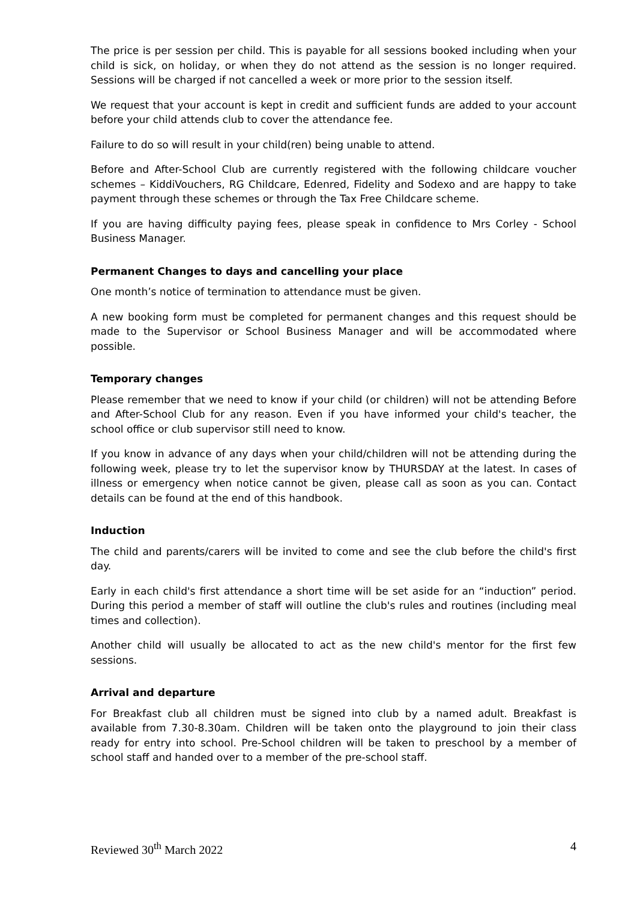The price is per session per child. This is payable for all sessions booked including when your child is sick, on holiday, or when they do not attend as the session is no longer required. Sessions will be charged if not cancelled a week or more prior to the session itself.
We request that your account is kept in credit and sufficient funds are added to your account before your child attends club to cover the attendance fee.
Failure to do so will result in your child(ren) being unable to attend.
Before and After-School Club are currently registered with the following childcare voucher schemes – KiddiVouchers, RG Childcare, Edenred, Fidelity and Sodexo and are happy to take payment through these schemes or through the Tax Free Childcare scheme.
If you are having difficulty paying fees, please speak in confidence to Mrs Corley - School Business Manager.
Permanent Changes to days and cancelling your place
One month’s notice of termination to attendance must be given.
A new booking form must be completed for permanent changes and this request should be made to the Supervisor or School Business Manager and will be accommodated where possible.
Temporary changes
Please remember that we need to know if your child (or children) will not be attending Before and After-School Club for any reason. Even if you have informed your child's teacher, the school office or club supervisor still need to know.
If you know in advance of any days when your child/children will not be attending during the following week, please try to let the supervisor know by THURSDAY at the latest. In cases of illness or emergency when notice cannot be given, please call as soon as you can. Contact details can be found at the end of this handbook.
Induction
The child and parents/carers will be invited to come and see the club before the child's first day.
Early in each child's first attendance a short time will be set aside for an “induction” period. During this period a member of staff will outline the club's rules and routines (including meal times and collection).
Another child will usually be allocated to act as the new child's mentor for the first few sessions.
Arrival and departure
For Breakfast club all children must be signed into club by a named adult. Breakfast is available from 7.30-8.30am. Children will be taken onto the playground to join their class ready for entry into school. Pre-School children will be taken to preschool by a member of school staff and handed over to a member of the pre-school staff.
Reviewed 30<sup>th</sup> March 2022 4